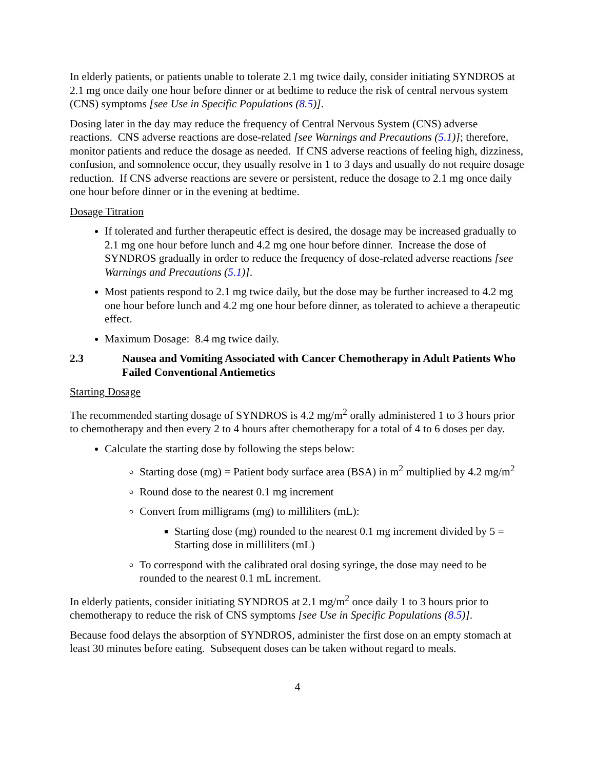In elderly patients, or patients unable to tolerate 2.1 mg twice daily, consider initiating SYNDROS at 2.1 mg once daily one hour before dinner or at bedtime to reduce the risk of central nervous system (CNS) symptoms [see Use in Specific Populations (8.5)].
Dosing later in the day may reduce the frequency of Central Nervous System (CNS) adverse reactions. CNS adverse reactions are dose-related [see Warnings and Precautions (5.1)]; therefore, monitor patients and reduce the dosage as needed. If CNS adverse reactions of feeling high, dizziness, confusion, and somnolence occur, they usually resolve in 1 to 3 days and usually do not require dosage reduction. If CNS adverse reactions are severe or persistent, reduce the dosage to 2.1 mg once daily one hour before dinner or in the evening at bedtime.
Dosage Titration
If tolerated and further therapeutic effect is desired, the dosage may be increased gradually to 2.1 mg one hour before lunch and 4.2 mg one hour before dinner. Increase the dose of SYNDROS gradually in order to reduce the frequency of dose-related adverse reactions [see Warnings and Precautions (5.1)].
Most patients respond to 2.1 mg twice daily, but the dose may be further increased to 4.2 mg one hour before lunch and 4.2 mg one hour before dinner, as tolerated to achieve a therapeutic effect.
Maximum Dosage: 8.4 mg twice daily.
2.3 Nausea and Vomiting Associated with Cancer Chemotherapy in Adult Patients Who Failed Conventional Antiemetics
Starting Dosage
The recommended starting dosage of SYNDROS is 4.2 mg/m<sup>2</sup> orally administered 1 to 3 hours prior to chemotherapy and then every 2 to 4 hours after chemotherapy for a total of 4 to 6 doses per day.
Calculate the starting dose by following the steps below:
Starting dose (mg) = Patient body surface area (BSA) in m<sup>2</sup> multiplied by 4.2 mg/m<sup>2</sup>
Round dose to the nearest 0.1 mg increment
Convert from milligrams (mg) to milliliters (mL):
Starting dose (mg) rounded to the nearest 0.1 mg increment divided by 5 = Starting dose in milliliters (mL)
To correspond with the calibrated oral dosing syringe, the dose may need to be rounded to the nearest 0.1 mL increment.
In elderly patients, consider initiating SYNDROS at 2.1 mg/m<sup>2</sup> once daily 1 to 3 hours prior to chemotherapy to reduce the risk of CNS symptoms [see Use in Specific Populations (8.5)].
Because food delays the absorption of SYNDROS, administer the first dose on an empty stomach at least 30 minutes before eating. Subsequent doses can be taken without regard to meals.
4